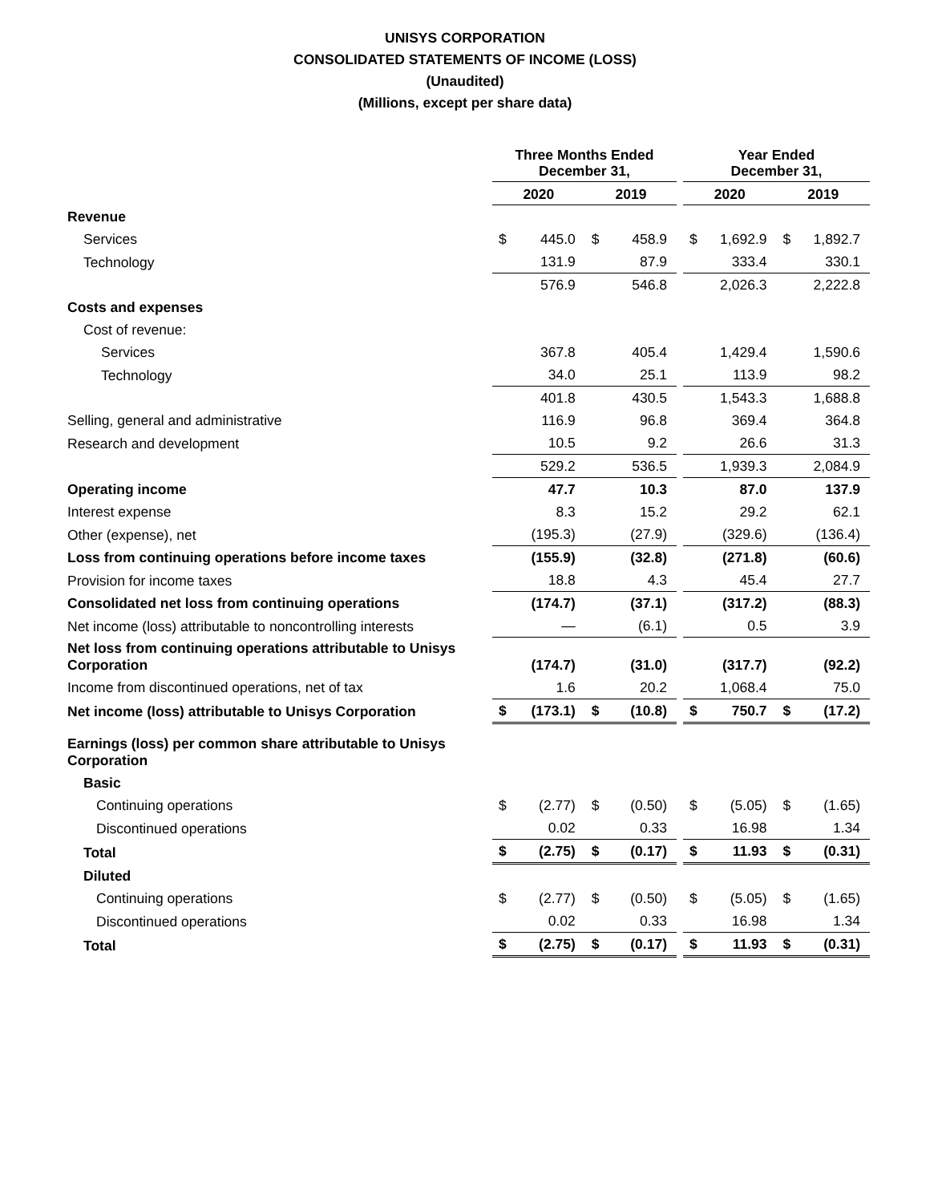UNISYS CORPORATION
CONSOLIDATED STATEMENTS OF INCOME (LOSS)
(Unaudited)
(Millions, except per share data)
| | Three Months Ended December 31, | | | | | Year Ended December 31, | | | |
| | 2020 | | 2019 | | | 2020 | | 2019 | |
| Revenue | | | | | | | | | |
| Services | $ | 445.0 | $ | 458.9 | | $ | 1,692.9 | $ | 1,892.7 |
| Technology | | 131.9 | | 87.9 | | | 333.4 | | 330.1 |
| | | 576.9 | | 546.8 | | | 2,026.3 | | 2,222.8 |
| Costs and expenses | | | | | | | | | |
| Cost of revenue: | | | | | | | | | |
| Services | | 367.8 | | 405.4 | | | 1,429.4 | | 1,590.6 |
| Technology | | 34.0 | | 25.1 | | | 113.9 | | 98.2 |
| | | 401.8 | | 430.5 | | | 1,543.3 | | 1,688.8 |
| Selling, general and administrative | | 116.9 | | 96.8 | | | 369.4 | | 364.8 |
| Research and development | | 10.5 | | 9.2 | | | 26.6 | | 31.3 |
| | | 529.2 | | 536.5 | | | 1,939.3 | | 2,084.9 |
| Operating income | | 47.7 | | 10.3 | | | 87.0 | | 137.9 |
| Interest expense | | 8.3 | | 15.2 | | | 29.2 | | 62.1 |
| Other (expense), net | | (195.3) | | (27.9) | | | (329.6) | | (136.4) |
| Loss from continuing operations before income taxes | | (155.9) | | (32.8) | | | (271.8) | | (60.6) |
| Provision for income taxes | | 18.8 | | 4.3 | | | 45.4 | | 27.7 |
| Consolidated net loss from continuing operations | | (174.7) | | (37.1) | | | (317.2) | | (88.3) |
| Net income (loss) attributable to noncontrolling interests | | — | | (6.1) | | | 0.5 | | 3.9 |
| Net loss from continuing operations attributable to Unisys Corporation | | (174.7) | | (31.0) | | | (317.7) | | (92.2) |
| Income from discontinued operations, net of tax | | 1.6 | | 20.2 | | | 1,068.4 | | 75.0 |
| Net income (loss) attributable to Unisys Corporation | $ | (173.1) | $ | (10.8) | | $ | 750.7 | $ | (17.2) |
| Earnings (loss) per common share attributable to Unisys Corporation | | | | | | | | | |
| Basic | | | | | | | | | |
| Continuing operations | $ | (2.77) | $ | (0.50) | | $ | (5.05) | $ | (1.65) |
| Discontinued operations | | 0.02 | | 0.33 | | | 16.98 | | 1.34 |
| Total | $ | (2.75) | $ | (0.17) | | $ | 11.93 | $ | (0.31) |
| Diluted | | | | | | | | | |
| Continuing operations | $ | (2.77) | $ | (0.50) | | $ | (5.05) | $ | (1.65) |
| Discontinued operations | | 0.02 | | 0.33 | | | 16.98 | | 1.34 |
| Total | $ | (2.75) | $ | (0.17) | | $ | 11.93 | $ | (0.31) |